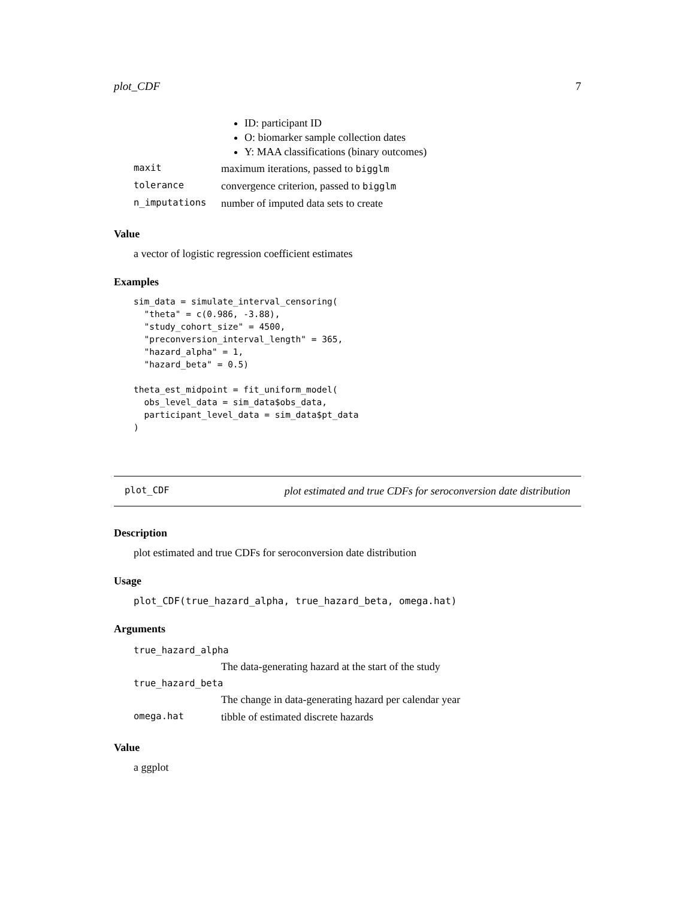plot_CDF 7
ID: participant ID
O: biomarker sample collection dates
Y: MAA classifications (binary outcomes)
| maxit | maximum iterations, passed to bigglm |
| tolerance | convergence criterion, passed to bigglm |
| n_imputations | number of imputed data sets to create |
Value
a vector of logistic regression coefficient estimates
Examples
sim_data = simulate_interval_censoring(
  "theta" = c(0.986, -3.88),
  "study_cohort_size" = 4500,
  "preconversion_interval_length" = 365,
  "hazard_alpha" = 1,
  "hazard_beta" = 0.5)

theta_est_midpoint = fit_uniform_model(
  obs_level_data = sim_data$obs_data,
  participant_level_data = sim_data$pt_data
)
plot_CDF plot estimated and true CDFs for seroconversion date distribution
Description
plot estimated and true CDFs for seroconversion date distribution
Usage
plot_CDF(true_hazard_alpha, true_hazard_beta, omega.hat)
Arguments
| true_hazard_alpha | |
| | The data-generating hazard at the start of the study |
| true_hazard_beta | |
| | The change in data-generating hazard per calendar year |
| omega.hat | tibble of estimated discrete hazards |
Value
a ggplot